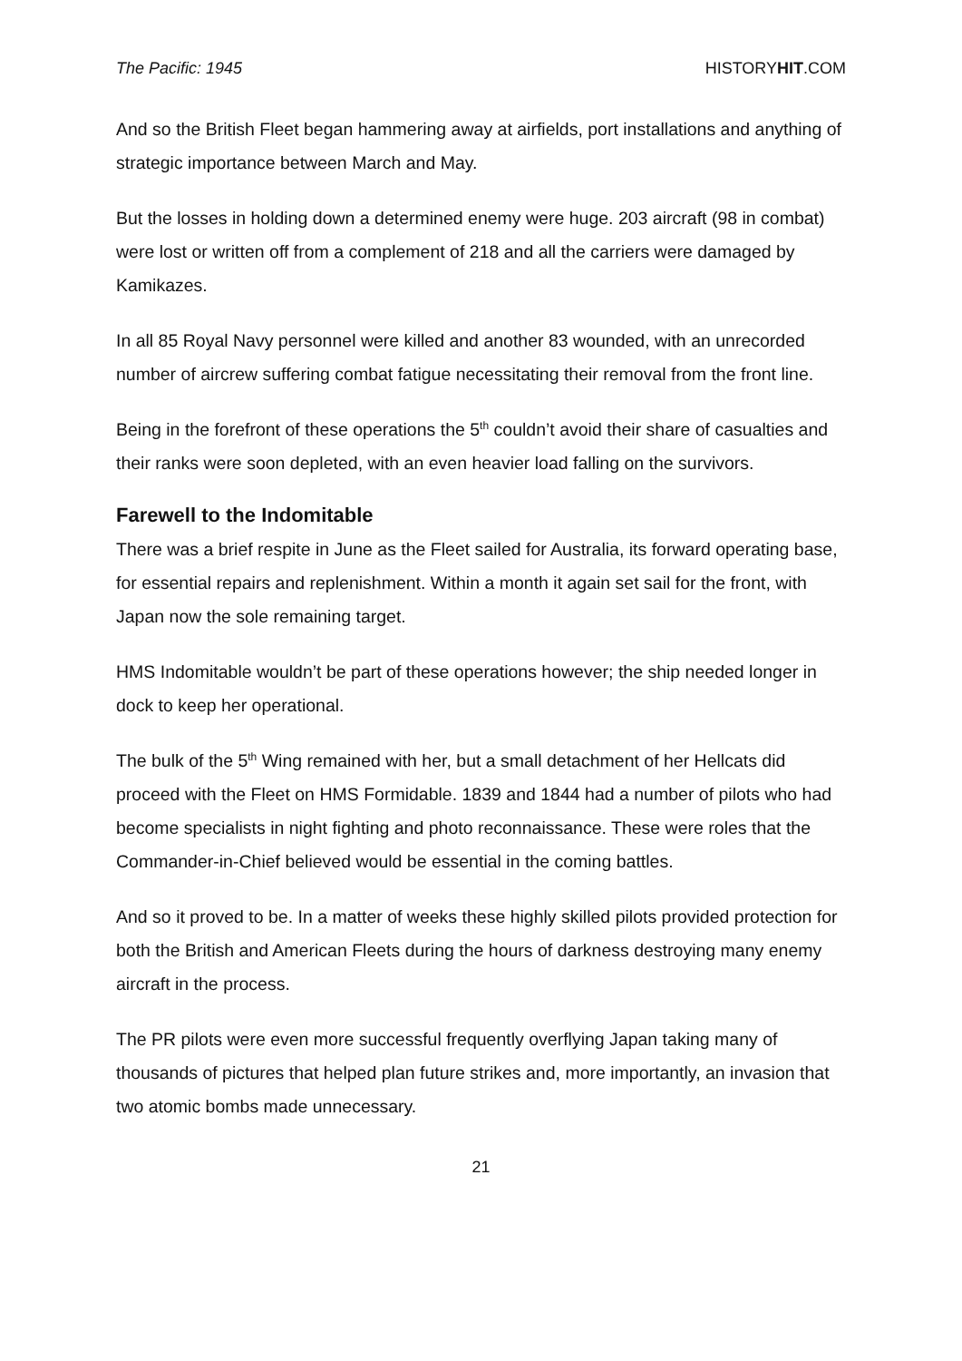The Pacific: 1945 HISTORYHIT.COM
And so the British Fleet began hammering away at airfields, port installations and anything of strategic importance between March and May.
But the losses in holding down a determined enemy were huge. 203 aircraft (98 in combat) were lost or written off from a complement of 218 and all the carriers were damaged by Kamikazes.
In all 85 Royal Navy personnel were killed and another 83 wounded, with an unrecorded number of aircrew suffering combat fatigue necessitating their removal from the front line.
Being in the forefront of these operations the 5<sup>th</sup> couldn’t avoid their share of casualties and their ranks were soon depleted, with an even heavier load falling on the survivors.
Farewell to the Indomitable
There was a brief respite in June as the Fleet sailed for Australia, its forward operating base, for essential repairs and replenishment. Within a month it again set sail for the front, with Japan now the sole remaining target.
HMS Indomitable wouldn’t be part of these operations however; the ship needed longer in dock to keep her operational.
The bulk of the 5<sup>th</sup> Wing remained with her, but a small detachment of her Hellcats did proceed with the Fleet on HMS Formidable. 1839 and 1844 had a number of pilots who had become specialists in night fighting and photo reconnaissance. These were roles that the Commander-in-Chief believed would be essential in the coming battles.
And so it proved to be. In a matter of weeks these highly skilled pilots provided protection for both the British and American Fleets during the hours of darkness destroying many enemy aircraft in the process.
The PR pilots were even more successful frequently overflying Japan taking many of thousands of pictures that helped plan future strikes and, more importantly, an invasion that two atomic bombs made unnecessary.
21